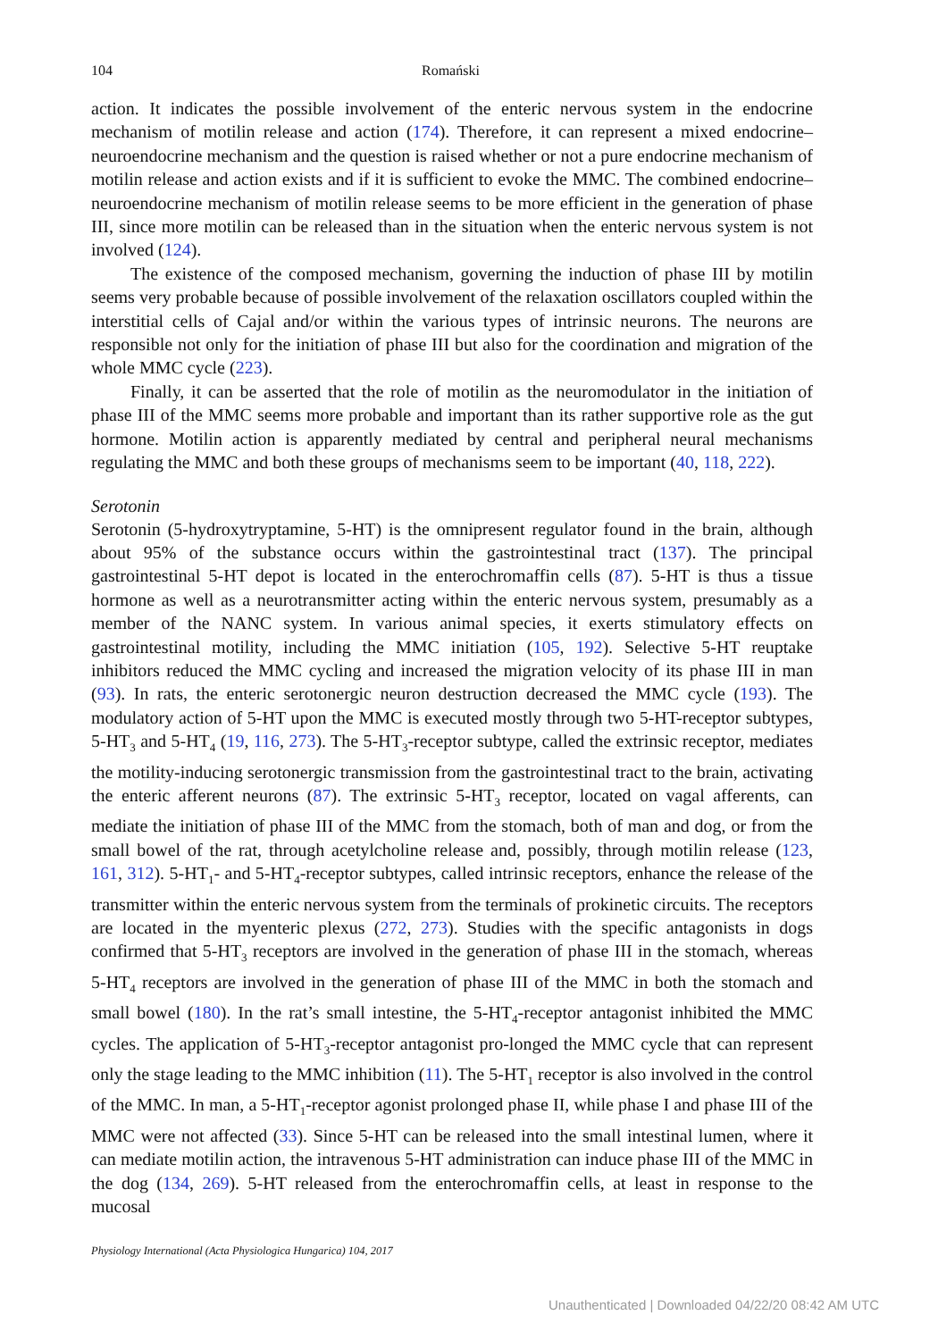104 Romański
action. It indicates the possible involvement of the enteric nervous system in the endocrine mechanism of motilin release and action (174). Therefore, it can represent a mixed endocrine–neuroendocrine mechanism and the question is raised whether or not a pure endocrine mechanism of motilin release and action exists and if it is sufficient to evoke the MMC. The combined endocrine–neuroendocrine mechanism of motilin release seems to be more efficient in the generation of phase III, since more motilin can be released than in the situation when the enteric nervous system is not involved (124).
The existence of the composed mechanism, governing the induction of phase III by motilin seems very probable because of possible involvement of the relaxation oscillators coupled within the interstitial cells of Cajal and/or within the various types of intrinsic neurons. The neurons are responsible not only for the initiation of phase III but also for the coordination and migration of the whole MMC cycle (223).
Finally, it can be asserted that the role of motilin as the neuromodulator in the initiation of phase III of the MMC seems more probable and important than its rather supportive role as the gut hormone. Motilin action is apparently mediated by central and peripheral neural mechanisms regulating the MMC and both these groups of mechanisms seem to be important (40, 118, 222).
Serotonin
Serotonin (5-hydroxytryptamine, 5-HT) is the omnipresent regulator found in the brain, although about 95% of the substance occurs within the gastrointestinal tract (137). The principal gastrointestinal 5-HT depot is located in the enterochromaffin cells (87). 5-HT is thus a tissue hormone as well as a neurotransmitter acting within the enteric nervous system, presumably as a member of the NANC system. In various animal species, it exerts stimulatory effects on gastrointestinal motility, including the MMC initiation (105, 192). Selective 5-HT reuptake inhibitors reduced the MMC cycling and increased the migration velocity of its phase III in man (93). In rats, the enteric serotonergic neuron destruction decreased the MMC cycle (193). The modulatory action of 5-HT upon the MMC is executed mostly through two 5-HT-receptor subtypes, 5-HT<sub>3</sub> and 5-HT<sub>4</sub> (19, 116, 273). The 5-HT<sub>3</sub>-receptor subtype, called the extrinsic receptor, mediates the motility-inducing serotonergic transmission from the gastrointestinal tract to the brain, activating the enteric afferent neurons (87). The extrinsic 5-HT<sub>3</sub> receptor, located on vagal afferents, can mediate the initiation of phase III of the MMC from the stomach, both of man and dog, or from the small bowel of the rat, through acetylcholine release and, possibly, through motilin release (123, 161, 312). 5-HT<sub>1</sub>- and 5-HT<sub>4</sub>-receptor subtypes, called intrinsic receptors, enhance the release of the transmitter within the enteric nervous system from the terminals of prokinetic circuits. The receptors are located in the myenteric plexus (272, 273). Studies with the specific antagonists in dogs confirmed that 5-HT<sub>3</sub> receptors are involved in the generation of phase III in the stomach, whereas 5-HT<sub>4</sub> receptors are involved in the generation of phase III of the MMC in both the stomach and small bowel (180). In the rat’s small intestine, the 5-HT<sub>4</sub>-receptor antagonist inhibited the MMC cycles. The application of 5-HT<sub>3</sub>-receptor antagonist pro-longed the MMC cycle that can represent only the stage leading to the MMC inhibition (11). The 5-HT<sub>1</sub> receptor is also involved in the control of the MMC. In man, a 5-HT<sub>1</sub>-receptor agonist prolonged phase II, while phase I and phase III of the MMC were not affected (33). Since 5-HT can be released into the small intestinal lumen, where it can mediate motilin action, the intravenous 5-HT administration can induce phase III of the MMC in the dog (134, 269). 5-HT released from the enterochromaffin cells, at least in response to the mucosal
Physiology International (Acta Physiologica Hungarica) 104, 2017
Unauthenticated | Downloaded 04/22/20 08:42 AM UTC